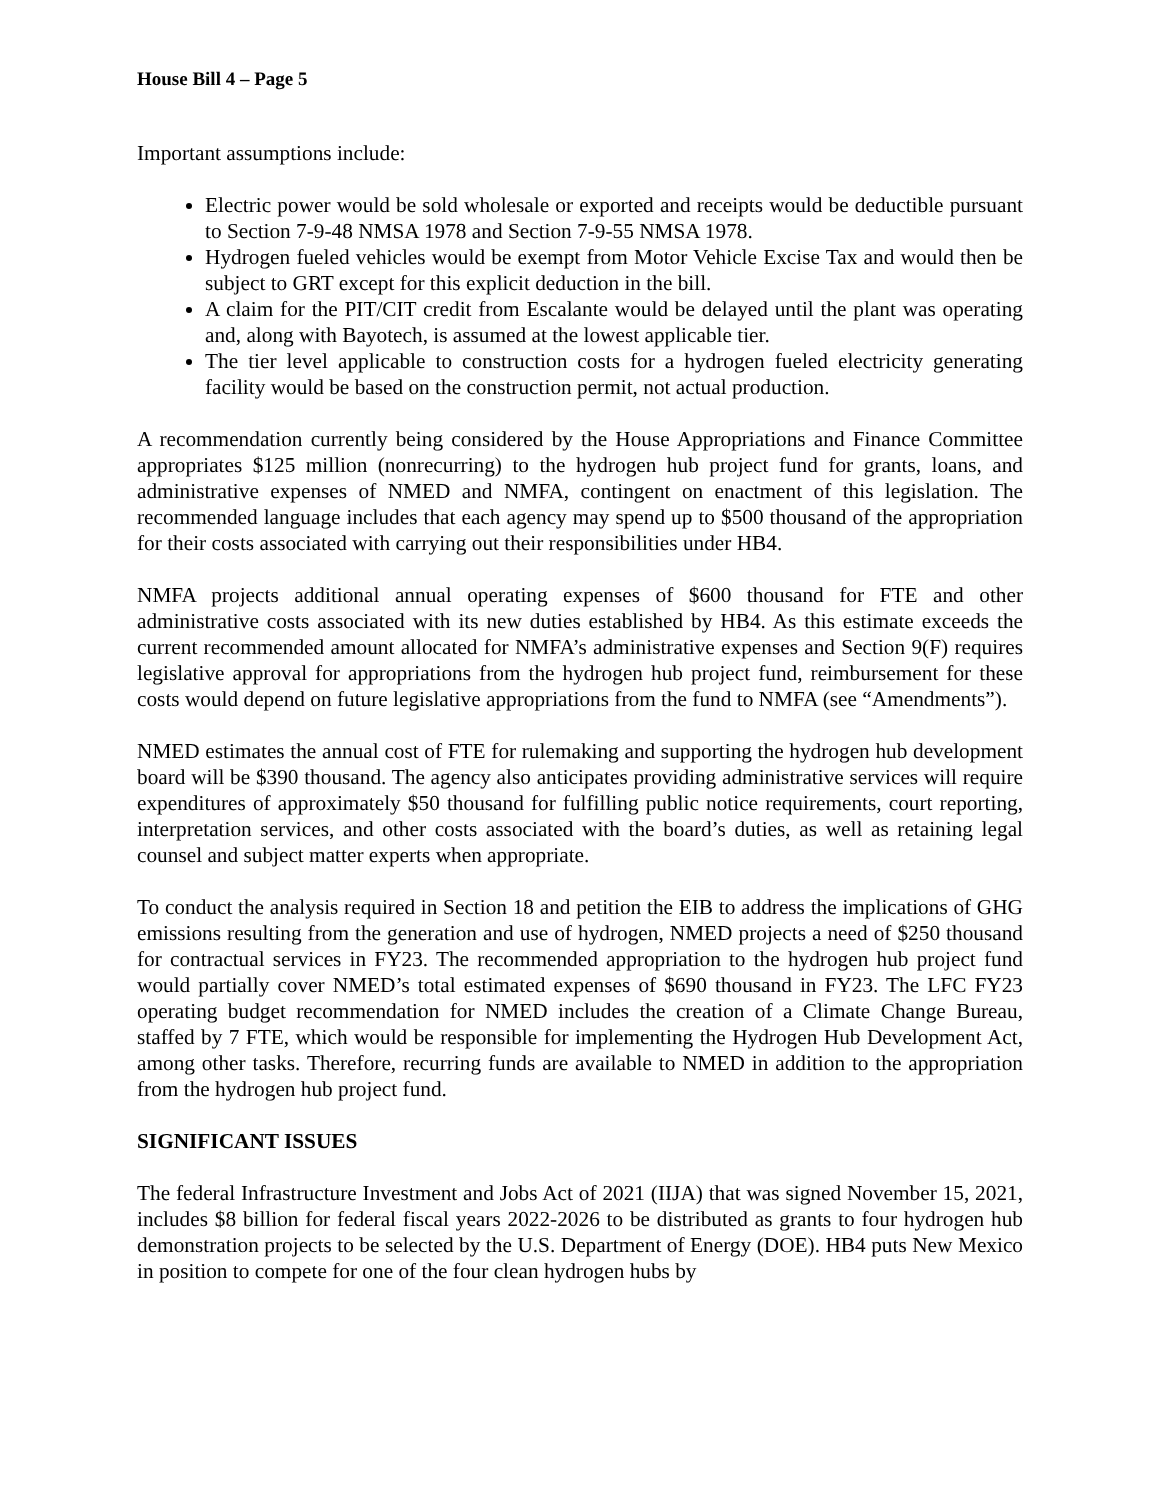House Bill 4 – Page 5
Important assumptions include:
Electric power would be sold wholesale or exported and receipts would be deductible pursuant to Section 7-9-48 NMSA 1978 and Section 7-9-55 NMSA 1978.
Hydrogen fueled vehicles would be exempt from Motor Vehicle Excise Tax and would then be subject to GRT except for this explicit deduction in the bill.
A claim for the PIT/CIT credit from Escalante would be delayed until the plant was operating and, along with Bayotech, is assumed at the lowest applicable tier.
The tier level applicable to construction costs for a hydrogen fueled electricity generating facility would be based on the construction permit, not actual production.
A recommendation currently being considered by the House Appropriations and Finance Committee appropriates $125 million (nonrecurring) to the hydrogen hub project fund for grants, loans, and administrative expenses of NMED and NMFA, contingent on enactment of this legislation. The recommended language includes that each agency may spend up to $500 thousand of the appropriation for their costs associated with carrying out their responsibilities under HB4.
NMFA projects additional annual operating expenses of $600 thousand for FTE and other administrative costs associated with its new duties established by HB4. As this estimate exceeds the current recommended amount allocated for NMFA’s administrative expenses and Section 9(F) requires legislative approval for appropriations from the hydrogen hub project fund, reimbursement for these costs would depend on future legislative appropriations from the fund to NMFA (see “Amendments”).
NMED estimates the annual cost of FTE for rulemaking and supporting the hydrogen hub development board will be $390 thousand. The agency also anticipates providing administrative services will require expenditures of approximately $50 thousand for fulfilling public notice requirements, court reporting, interpretation services, and other costs associated with the board’s duties, as well as retaining legal counsel and subject matter experts when appropriate.
To conduct the analysis required in Section 18 and petition the EIB to address the implications of GHG emissions resulting from the generation and use of hydrogen, NMED projects a need of $250 thousand for contractual services in FY23. The recommended appropriation to the hydrogen hub project fund would partially cover NMED’s total estimated expenses of $690 thousand in FY23. The LFC FY23 operating budget recommendation for NMED includes the creation of a Climate Change Bureau, staffed by 7 FTE, which would be responsible for implementing the Hydrogen Hub Development Act, among other tasks. Therefore, recurring funds are available to NMED in addition to the appropriation from the hydrogen hub project fund.
SIGNIFICANT ISSUES
The federal Infrastructure Investment and Jobs Act of 2021 (IIJA) that was signed November 15, 2021, includes $8 billion for federal fiscal years 2022-2026 to be distributed as grants to four hydrogen hub demonstration projects to be selected by the U.S. Department of Energy (DOE). HB4 puts New Mexico in position to compete for one of the four clean hydrogen hubs by